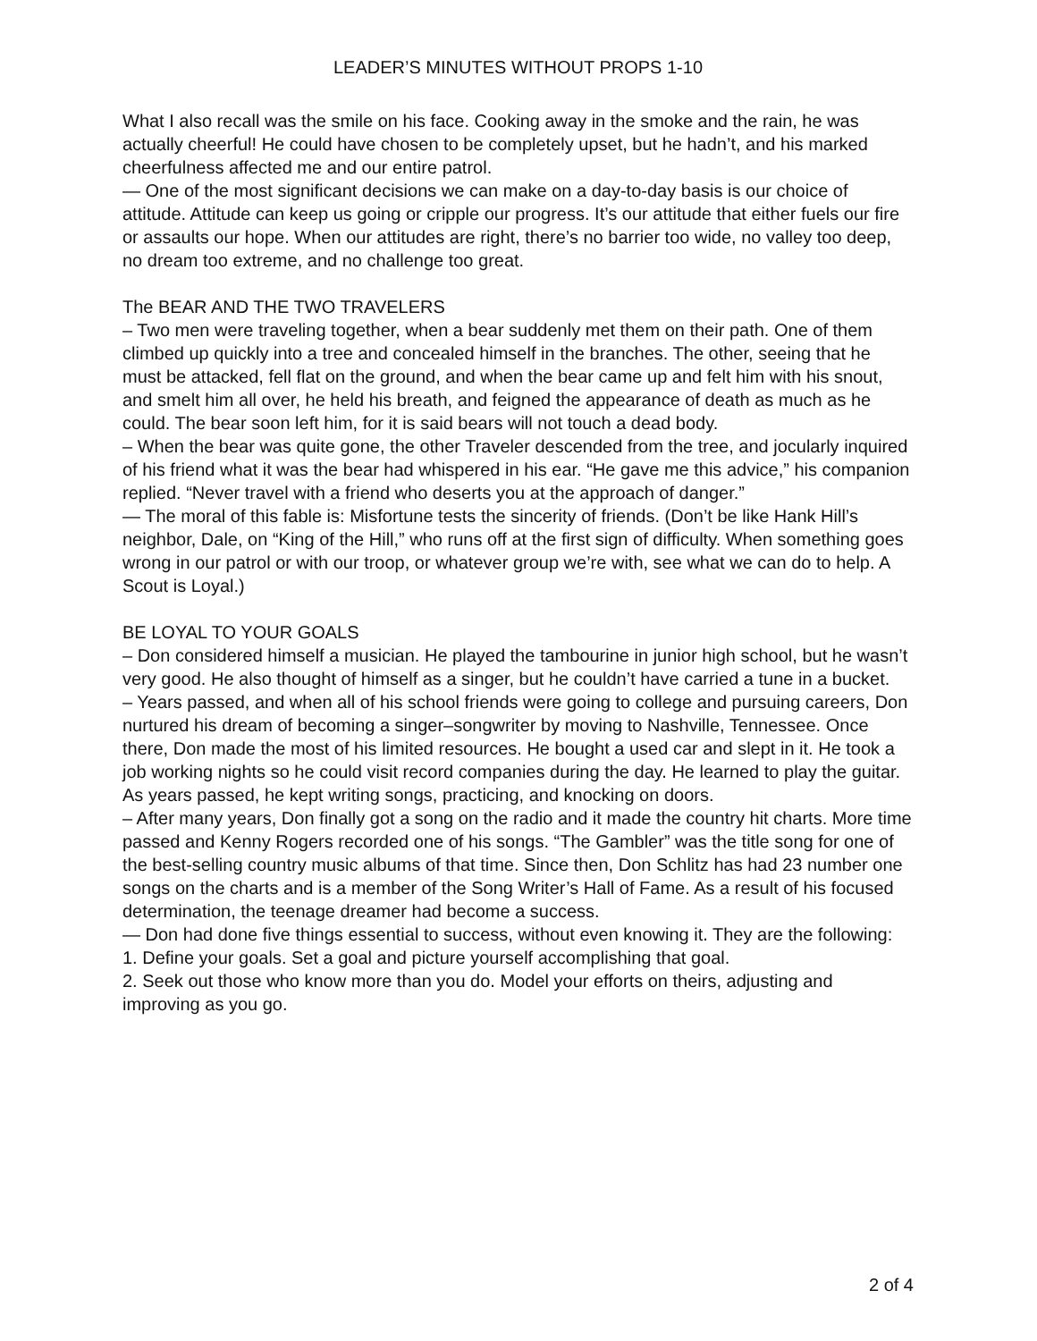LEADER’S MINUTES WITHOUT PROPS 1-10
What I also recall was the smile on his face. Cooking away in the smoke and the rain, he was actually cheerful! He could have chosen to be completely upset, but he hadn’t, and his marked cheerfulness affected me and our entire patrol.
— One of the most significant decisions we can make on a day-to-day basis is our choice of attitude. Attitude can keep us going or cripple our progress. It’s our attitude that either fuels our fire or assaults our hope. When our attitudes are right, there’s no barrier too wide, no valley too deep, no dream too extreme, and no challenge too great.
The BEAR AND THE TWO TRAVELERS
– Two men were traveling together, when a bear suddenly met them on their path. One of them climbed up quickly into a tree and concealed himself in the branches. The other, seeing that he must be attacked, fell flat on the ground, and when the bear came up and felt him with his snout, and smelt him all over, he held his breath, and feigned the appearance of death as much as he could. The bear soon left him, for it is said bears will not touch a dead body.
– When the bear was quite gone, the other Traveler descended from the tree, and jocularly inquired of his friend what it was the bear had whispered in his ear. “He gave me this advice,” his companion replied. “Never travel with a friend who deserts you at the approach of danger.”
— The moral of this fable is: Misfortune tests the sincerity of friends. (Don’t be like Hank Hill’s neighbor, Dale, on “King of the Hill,” who runs off at the first sign of difficulty. When something goes wrong in our patrol or with our troop, or whatever group we’re with, see what we can do to help. A Scout is Loyal.)
BE LOYAL TO YOUR GOALS
– Don considered himself a musician. He played the tambourine in junior high school, but he wasn’t very good. He also thought of himself as a singer, but he couldn’t have carried a tune in a bucket.
– Years passed, and when all of his school friends were going to college and pursuing careers, Don nurtured his dream of becoming a singer–songwriter by moving to Nashville, Tennessee. Once there, Don made the most of his limited resources. He bought a used car and slept in it. He took a job working nights so he could visit record companies during the day. He learned to play the guitar. As years passed, he kept writing songs, practicing, and knocking on doors.
– After many years, Don finally got a song on the radio and it made the country hit charts. More time passed and Kenny Rogers recorded one of his songs. “The Gambler” was the title song for one of the best-selling country music albums of that time. Since then, Don Schlitz has had 23 number one songs on the charts and is a member of the Song Writer’s Hall of Fame. As a result of his focused determination, the teenage dreamer had become a success.
— Don had done five things essential to success, without even knowing it. They are the following:
1. Define your goals. Set a goal and picture yourself accomplishing that goal.
2. Seek out those who know more than you do. Model your efforts on theirs, adjusting and improving as you go.
2 of 4